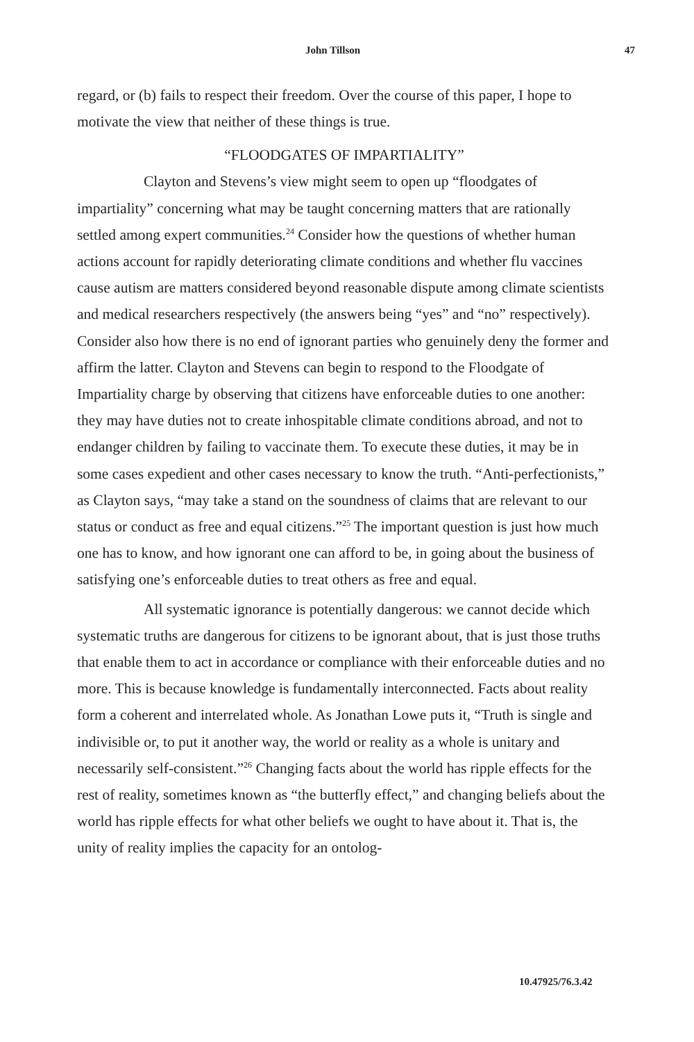John Tillson 47
regard, or (b) fails to respect their freedom. Over the course of this paper, I hope to motivate the view that neither of these things is true.
“FLOODGATES OF IMPARTIALITY”
Clayton and Stevens’s view might seem to open up “floodgates of impartiality” concerning what may be taught concerning matters that are rationally settled among expert communities.<sup>24</sup> Consider how the questions of whether human actions account for rapidly deteriorating climate conditions and whether flu vaccines cause autism are matters considered beyond reasonable dispute among climate scientists and medical researchers respectively (the answers being “yes” and “no” respectively). Consider also how there is no end of ignorant parties who genuinely deny the former and affirm the latter. Clayton and Stevens can begin to respond to the Floodgate of Impartiality charge by observing that citizens have enforceable duties to one another: they may have duties not to create inhospitable climate conditions abroad, and not to endanger children by failing to vaccinate them. To execute these duties, it may be in some cases expedient and other cases necessary to know the truth. “Anti-perfectionists,” as Clayton says, “may take a stand on the soundness of claims that are relevant to our status or conduct as free and equal citizens.”<sup>25</sup> The important question is just how much one has to know, and how ignorant one can afford to be, in going about the business of satisfying one’s enforceable duties to treat others as free and equal.
All systematic ignorance is potentially dangerous: we cannot decide which systematic truths are dangerous for citizens to be ignorant about, that is just those truths that enable them to act in accordance or compliance with their enforceable duties and no more. This is because knowledge is fundamentally interconnected. Facts about reality form a coherent and interrelated whole. As Jonathan Lowe puts it, “Truth is single and indivisible or, to put it another way, the world or reality as a whole is unitary and necessarily self-consistent.”<sup>26</sup> Changing facts about the world has ripple effects for the rest of reality, sometimes known as “the butterfly effect,” and changing beliefs about the world has ripple effects for what other beliefs we ought to have about it. That is, the unity of reality implies the capacity for an ontolog-
10.47925/76.3.42